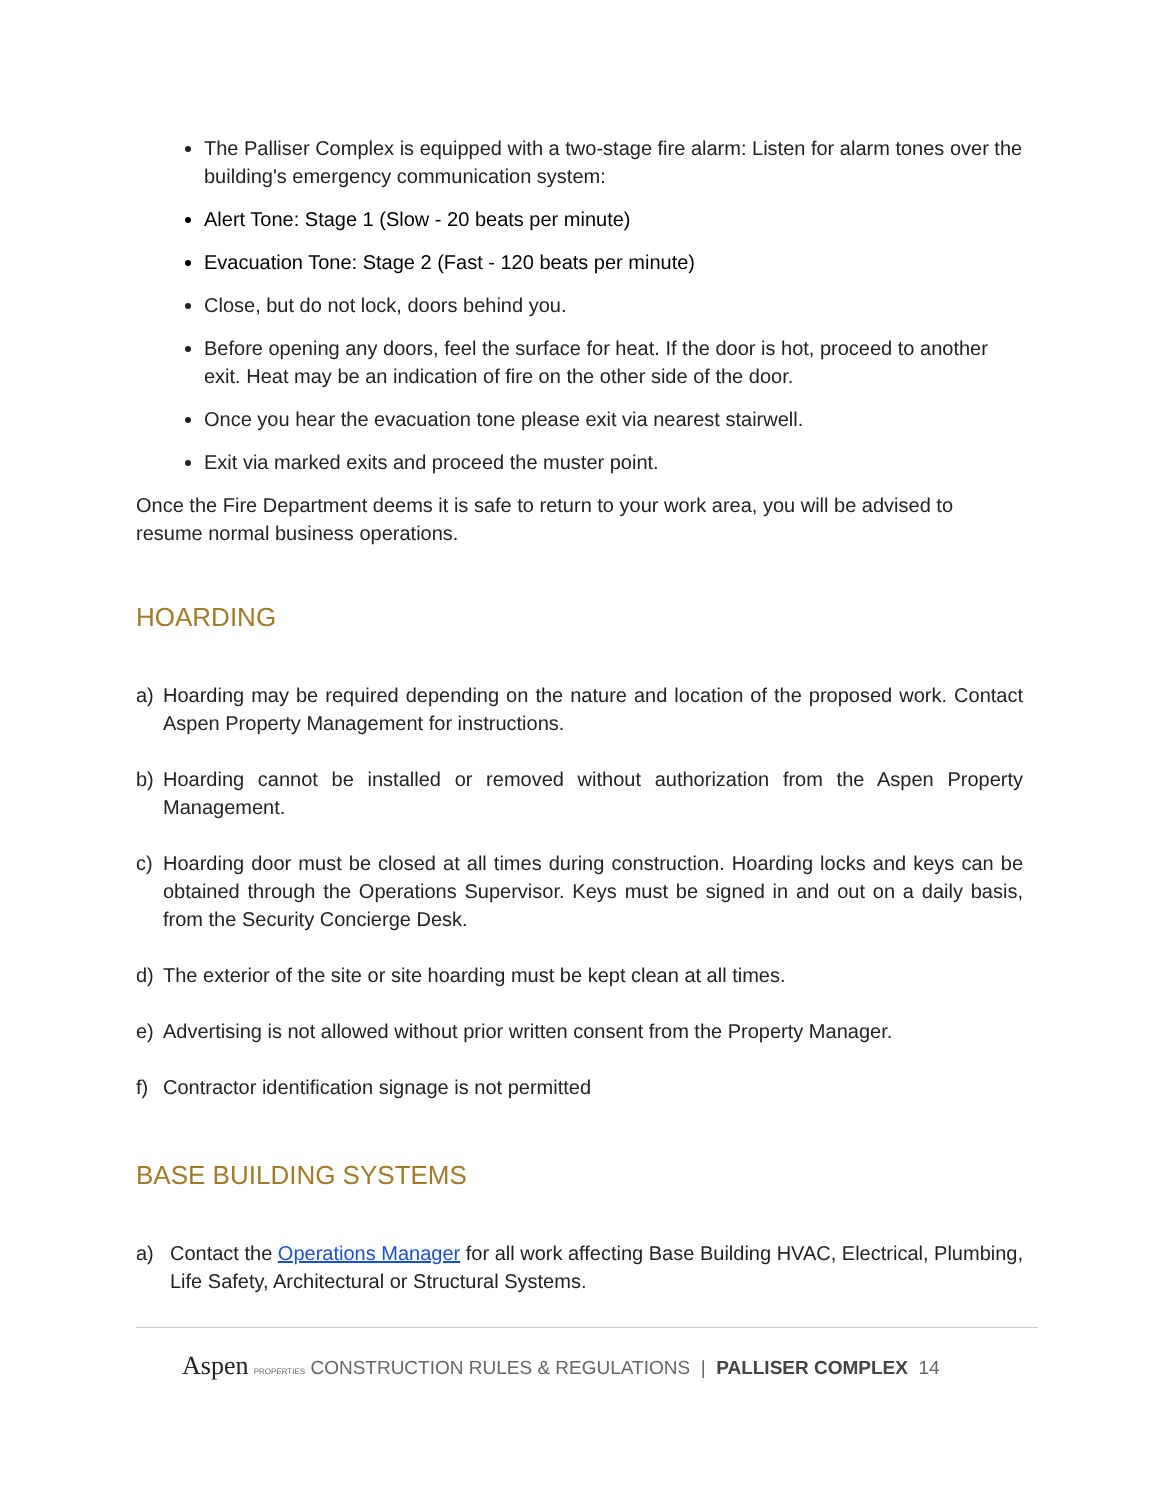The Palliser Complex is equipped with a two-stage fire alarm: Listen for alarm tones over the building's emergency communication system:
Alert Tone: Stage 1 (Slow - 20 beats per minute)
Evacuation Tone: Stage 2 (Fast - 120 beats per minute)
Close, but do not lock, doors behind you.
Before opening any doors, feel the surface for heat. If the door is hot, proceed to another exit. Heat may be an indication of fire on the other side of the door.
Once you hear the evacuation tone please exit via nearest stairwell.
Exit via marked exits and proceed the muster point.
Once the Fire Department deems it is safe to return to your work area, you will be advised to resume normal business operations.
HOARDING
a) Hoarding may be required depending on the nature and location of the proposed work. Contact Aspen Property Management for instructions.
b) Hoarding cannot be installed or removed without authorization from the Aspen Property Management.
c) Hoarding door must be closed at all times during construction. Hoarding locks and keys can be obtained through the Operations Supervisor. Keys must be signed in and out on a daily basis, from the Security Concierge Desk.
d) The exterior of the site or site hoarding must be kept clean at all times.
e) Advertising is not allowed without prior written consent from the Property Manager.
f) Contractor identification signage is not permitted
BASE BUILDING SYSTEMS
a) Contact the Operations Manager for all work affecting Base Building HVAC, Electrical, Plumbing, Life Safety, Architectural or Structural Systems.
Aspen PROPERTIES CONSTRUCTION RULES & REGULATIONS | PALLISER COMPLEX 14